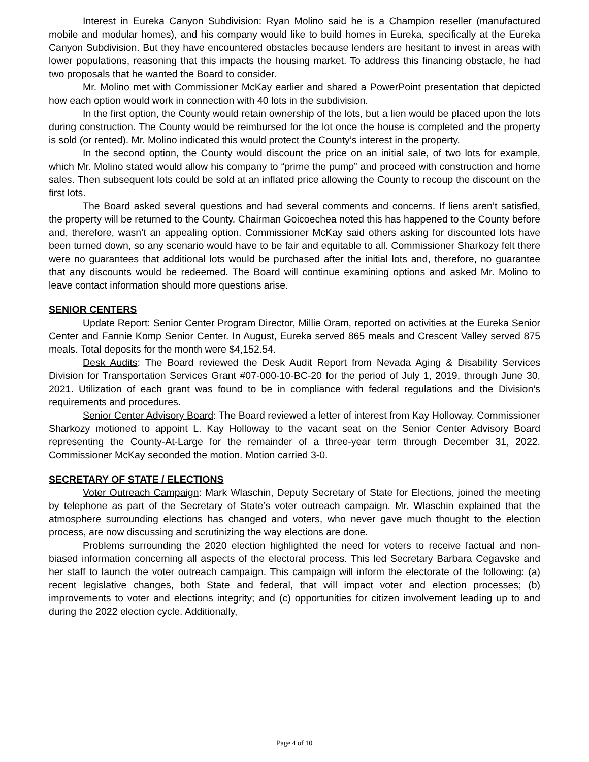Interest in Eureka Canyon Subdivision: Ryan Molino said he is a Champion reseller (manufactured mobile and modular homes), and his company would like to build homes in Eureka, specifically at the Eureka Canyon Subdivision. But they have encountered obstacles because lenders are hesitant to invest in areas with lower populations, reasoning that this impacts the housing market. To address this financing obstacle, he had two proposals that he wanted the Board to consider.
Mr. Molino met with Commissioner McKay earlier and shared a PowerPoint presentation that depicted how each option would work in connection with 40 lots in the subdivision.
In the first option, the County would retain ownership of the lots, but a lien would be placed upon the lots during construction. The County would be reimbursed for the lot once the house is completed and the property is sold (or rented). Mr. Molino indicated this would protect the County’s interest in the property.
In the second option, the County would discount the price on an initial sale, of two lots for example, which Mr. Molino stated would allow his company to “prime the pump” and proceed with construction and home sales. Then subsequent lots could be sold at an inflated price allowing the County to recoup the discount on the first lots.
The Board asked several questions and had several comments and concerns. If liens aren’t satisfied, the property will be returned to the County. Chairman Goicoechea noted this has happened to the County before and, therefore, wasn’t an appealing option. Commissioner McKay said others asking for discounted lots have been turned down, so any scenario would have to be fair and equitable to all. Commissioner Sharkozy felt there were no guarantees that additional lots would be purchased after the initial lots and, therefore, no guarantee that any discounts would be redeemed. The Board will continue examining options and asked Mr. Molino to leave contact information should more questions arise.
SENIOR CENTERS
Update Report: Senior Center Program Director, Millie Oram, reported on activities at the Eureka Senior Center and Fannie Komp Senior Center. In August, Eureka served 865 meals and Crescent Valley served 875 meals. Total deposits for the month were $4,152.54.
Desk Audits: The Board reviewed the Desk Audit Report from Nevada Aging & Disability Services Division for Transportation Services Grant #07-000-10-BC-20 for the period of July 1, 2019, through June 30, 2021. Utilization of each grant was found to be in compliance with federal regulations and the Division’s requirements and procedures.
Senior Center Advisory Board: The Board reviewed a letter of interest from Kay Holloway. Commissioner Sharkozy motioned to appoint L. Kay Holloway to the vacant seat on the Senior Center Advisory Board representing the County-At-Large for the remainder of a three-year term through December 31, 2022. Commissioner McKay seconded the motion. Motion carried 3-0.
SECRETARY OF STATE / ELECTIONS
Voter Outreach Campaign: Mark Wlaschin, Deputy Secretary of State for Elections, joined the meeting by telephone as part of the Secretary of State’s voter outreach campaign. Mr. Wlaschin explained that the atmosphere surrounding elections has changed and voters, who never gave much thought to the election process, are now discussing and scrutinizing the way elections are done.
Problems surrounding the 2020 election highlighted the need for voters to receive factual and non-biased information concerning all aspects of the electoral process. This led Secretary Barbara Cegavske and her staff to launch the voter outreach campaign. This campaign will inform the electorate of the following: (a) recent legislative changes, both State and federal, that will impact voter and election processes; (b) improvements to voter and elections integrity; and (c) opportunities for citizen involvement leading up to and during the 2022 election cycle. Additionally,
Page 4 of 10